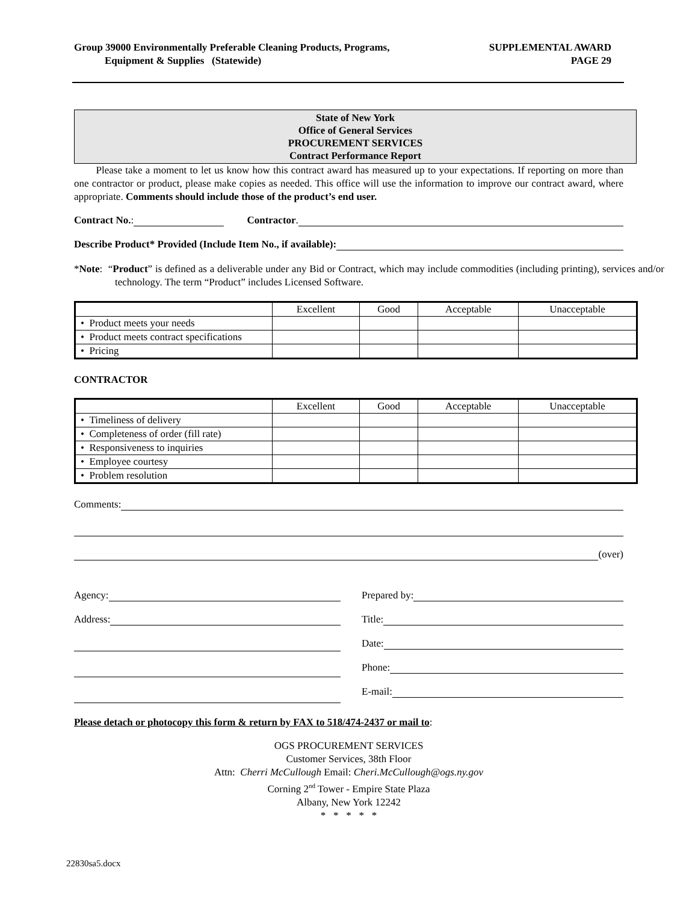Group 39000 Environmentally Preferable Cleaning Products, Programs,
Equipment & Supplies (Statewide)
SUPPLEMENTAL AWARD
PAGE 29
State of New York
Office of General Services
PROCUREMENT SERVICES
Contract Performance Report
Please take a moment to let us know how this contract award has measured up to your expectations. If reporting on more than one contractor or product, please make copies as needed. This office will use the information to improve our contract award, where appropriate. Comments should include those of the product’s end user.
Contract No.: Contractor.
Describe Product* Provided (Include Item No., if available):
*Note: “Product” is defined as a deliverable under any Bid or Contract, which may include commodities (including printing), services and/or technology. The term “Product” includes Licensed Software.
| | Excellent | Good | Acceptable | Unacceptable |
| --- | --- | --- | --- | --- |
| • Product meets your needs | | | | |
| • Product meets contract specifications | | | | |
| • Pricing | | | | |
CONTRACTOR
| | Excellent | Good | Acceptable | Unacceptable |
| --- | --- | --- | --- | --- |
| • Timeliness of delivery | | | | |
| • Completeness of order (fill rate) | | | | |
| • Responsiveness to inquiries | | | | |
| • Employee courtesy | | | | |
| • Problem resolution | | | | |
Comments:
(over)
Agency:
Address:
Prepared by:
Title:
Date:
Phone:
E-mail:
Please detach or photocopy this form & return by FAX to 518/474-2437 or mail to:
OGS PROCUREMENT SERVICES
Customer Services, 38th Floor
Attn: Cherri McCullough Email: Cheri.McCullough@ogs.ny.gov
Corning 2<sup>nd</sup> Tower - Empire State Plaza
Albany, New York 12242
* * * * *
22830sa5.docx